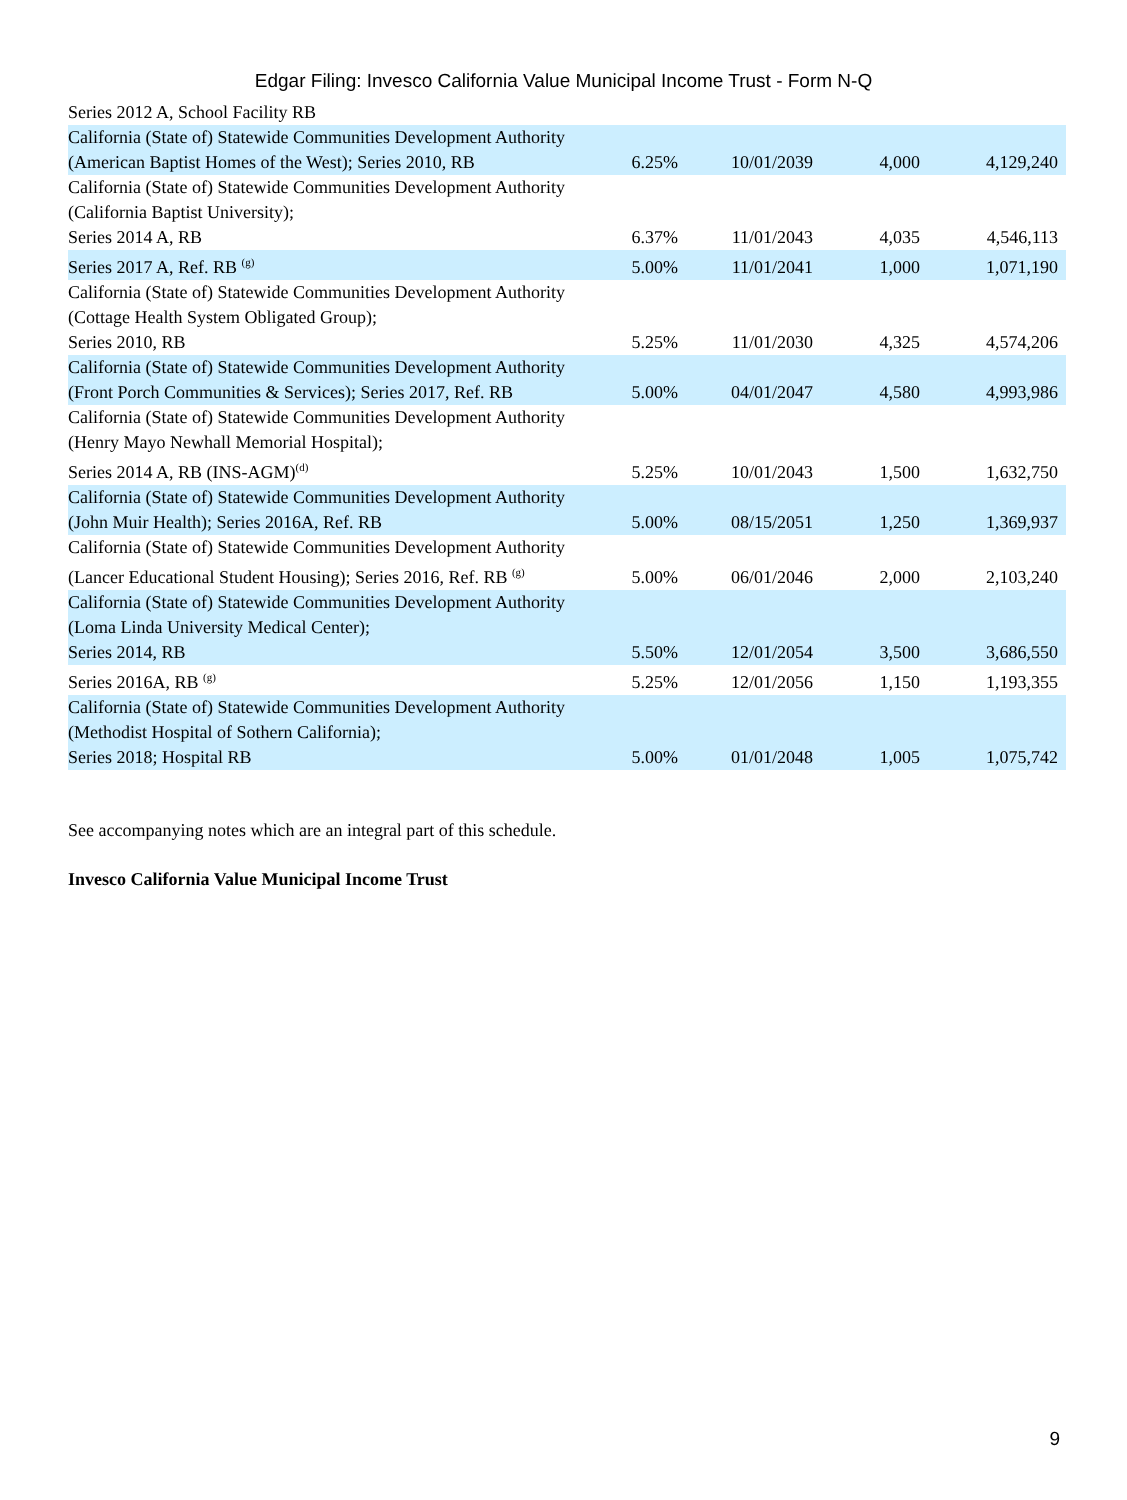Edgar Filing: Invesco California Value Municipal Income Trust - Form N-Q
| Series 2012 A, School Facility RB | | | | |
| California (State of) Statewide Communities Development Authority (American Baptist Homes of the West); Series 2010, RB | 6.25% | 10/01/2039 | 4,000 | 4,129,240 |
| California (State of) Statewide Communities Development Authority (California Baptist University); Series 2014 A, RB | 6.37% | 11/01/2043 | 4,035 | 4,546,113 |
| Series 2017 A, Ref. RB <sup>(g)</sup> | 5.00% | 11/01/2041 | 1,000 | 1,071,190 |
| California (State of) Statewide Communities Development Authority (Cottage Health System Obligated Group); Series 2010, RB | 5.25% | 11/01/2030 | 4,325 | 4,574,206 |
| California (State of) Statewide Communities Development Authority (Front Porch Communities & Services); Series 2017, Ref. RB | 5.00% | 04/01/2047 | 4,580 | 4,993,986 |
| California (State of) Statewide Communities Development Authority (Henry Mayo Newhall Memorial Hospital); Series 2014 A, RB (INS-AGM)<sup>(d)</sup> | 5.25% | 10/01/2043 | 1,500 | 1,632,750 |
| California (State of) Statewide Communities Development Authority (John Muir Health); Series 2016A, Ref. RB | 5.00% | 08/15/2051 | 1,250 | 1,369,937 |
| California (State of) Statewide Communities Development Authority (Lancer Educational Student Housing); Series 2016, Ref. RB <sup>(g)</sup> | 5.00% | 06/01/2046 | 2,000 | 2,103,240 |
| California (State of) Statewide Communities Development Authority (Loma Linda University Medical Center); Series 2014, RB | 5.50% | 12/01/2054 | 3,500 | 3,686,550 |
| Series 2016A, RB <sup>(g)</sup> | 5.25% | 12/01/2056 | 1,150 | 1,193,355 |
| California (State of) Statewide Communities Development Authority (Methodist Hospital of Sothern California); Series 2018; Hospital RB | 5.00% | 01/01/2048 | 1,005 | 1,075,742 |
See accompanying notes which are an integral part of this schedule.
Invesco California Value Municipal Income Trust
9